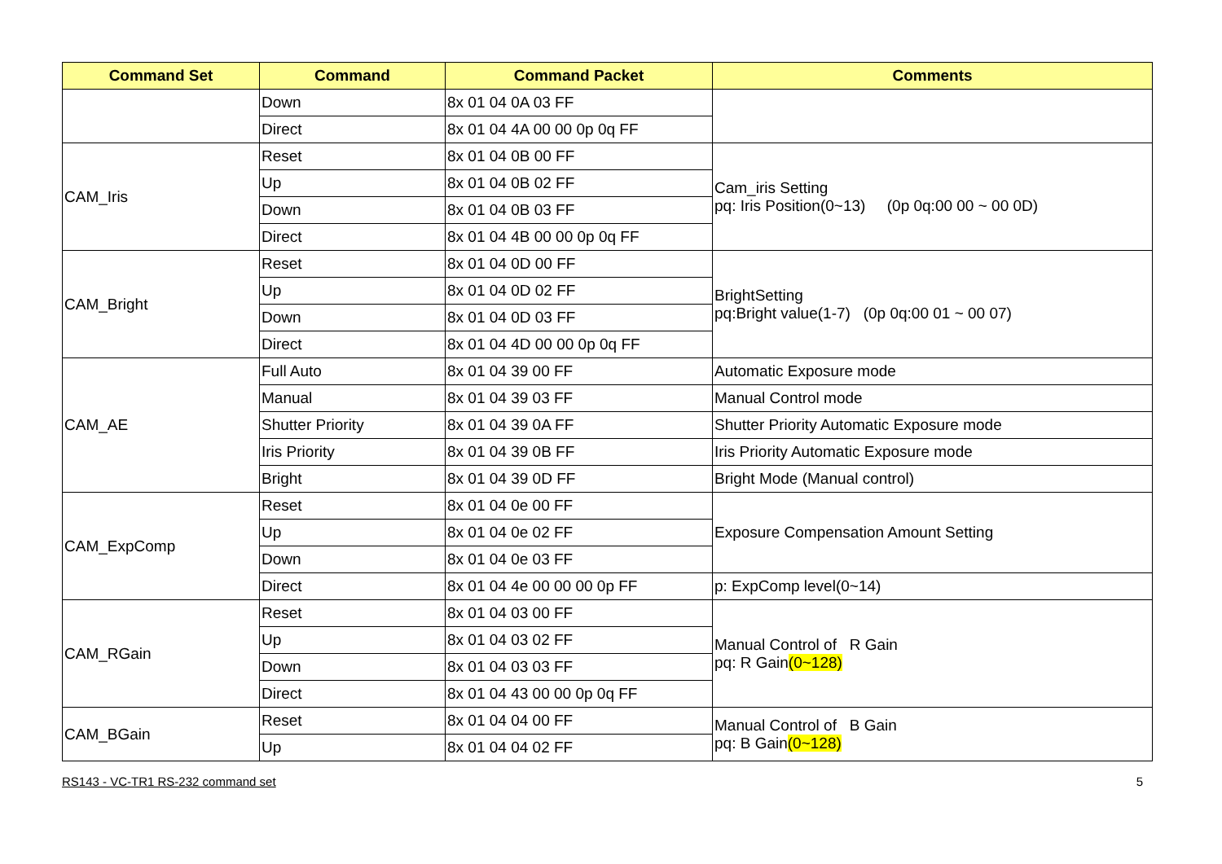| Command Set | Command | Command Packet | Comments |
| --- | --- | --- | --- |
| | Down | 8x 01 04 0A 03 FF | |
| | Direct | 8x 01 04 4A 00 00 0p 0q FF | |
| CAM_Iris | Reset | 8x 01 04 0B 00 FF | Cam_iris Setting pq: Iris Position(0~13) (0p 0q:00 00 ~ 00 0D) |
| | Up | 8x 01 04 0B 02 FF | |
| | Down | 8x 01 04 0B 03 FF | |
| | Direct | 8x 01 04 4B 00 00 0p 0q FF | |
| CAM_Bright | Reset | 8x 01 04 0D 00 FF | BrightSetting pq:Bright value(1-7) (0p 0q:00 01 ~ 00 07) |
| | Up | 8x 01 04 0D 02 FF | |
| | Down | 8x 01 04 0D 03 FF | |
| | Direct | 8x 01 04 4D 00 00 0p 0q FF | |
| CAM_AE | Full Auto | 8x 01 04 39 00 FF | Automatic Exposure mode |
| | Manual | 8x 01 04 39 03 FF | Manual Control mode |
| | Shutter Priority | 8x 01 04 39 0A FF | Shutter Priority Automatic Exposure mode |
| | Iris Priority | 8x 01 04 39 0B FF | Iris Priority Automatic Exposure mode |
| | Bright | 8x 01 04 39 0D FF | Bright Mode (Manual control) |
| CAM_ExpComp | Reset | 8x 01 04 0e 00 FF | Exposure Compensation Amount Setting |
| | Up | 8x 01 04 0e 02 FF | |
| | Down | 8x 01 04 0e 03 FF | |
| | Direct | 8x 01 04 4e 00 00 00 0p FF | p: ExpComp level(0~14) |
| CAM_RGain | Reset | 8x 01 04 03 00 FF | Manual Control of R Gain pq: R Gain (0~128) |
| | Up | 8x 01 04 03 02 FF | |
| | Down | 8x 01 04 03 03 FF | |
| | Direct | 8x 01 04 43 00 00 0p 0q FF | |
| CAM_BGain | Reset | 8x 01 04 04 00 FF | Manual Control of B Gain pq: B Gain (0~128) |
| | Up | 8x 01 04 04 02 FF | |
RS143 - VC-TR1 RS-232 command set 5